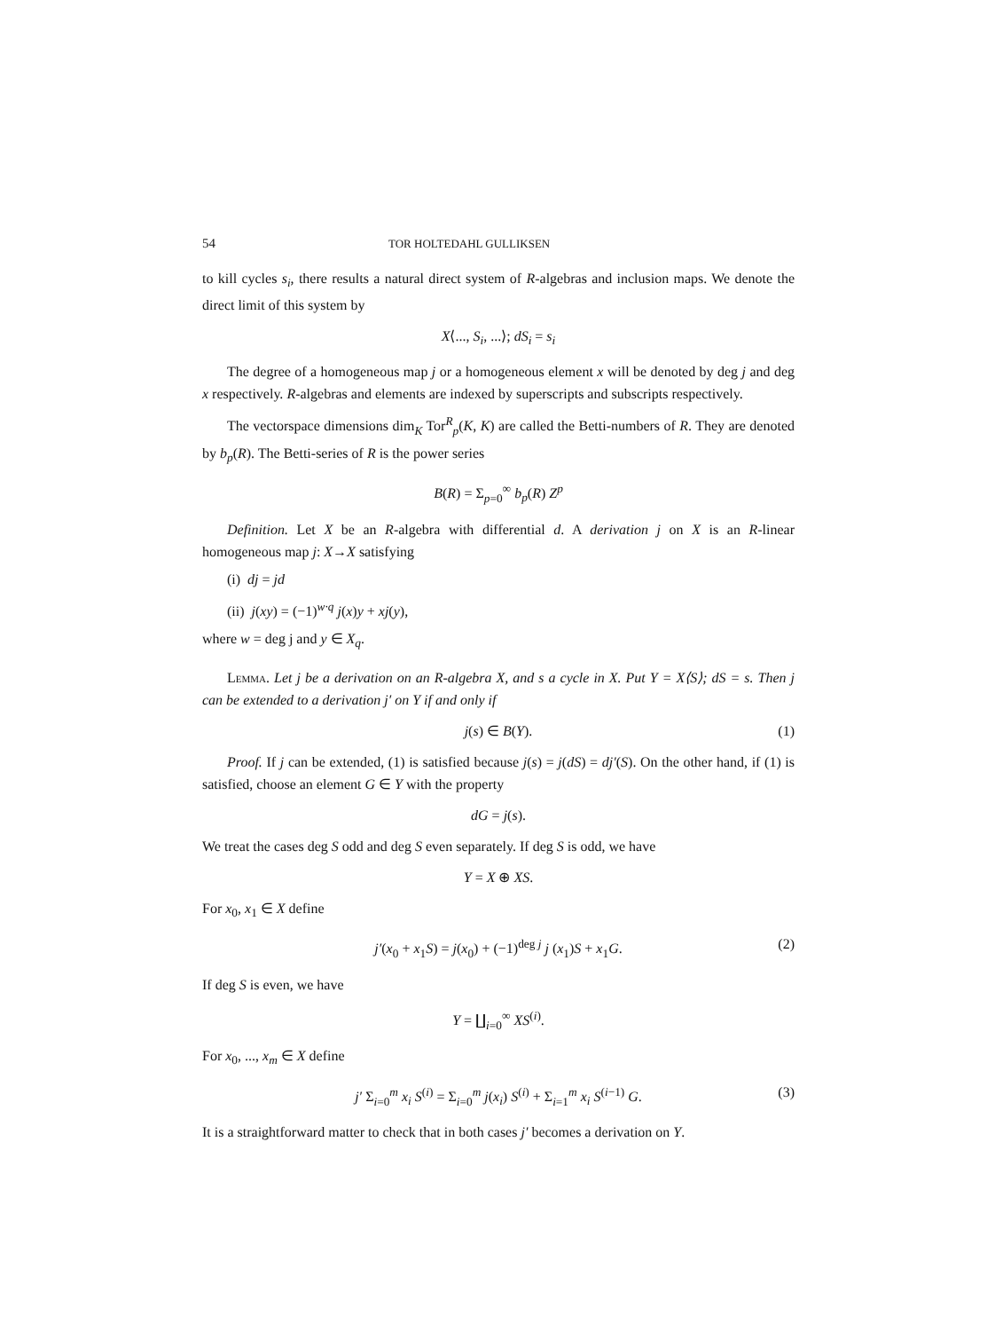54 TOR HOLTEDAHL GULLIKSEN
to kill cycles s<sub>i</sub>, there results a natural direct system of R-algebras and inclusion maps. We denote the direct limit of this system by
X⟨..., S<sub>i</sub>, ...⟩; dS<sub>i</sub> = s<sub>i</sub>
The degree of a homogeneous map j or a homogeneous element x will be denoted by deg j and deg x respectively. R-algebras and elements are indexed by superscripts and subscripts respectively.
The vectorspace dimensions dim<sub>K</sub> Tor<sup>R</sup><sub>p</sub>(K, K) are called the Betti-numbers of R. They are denoted by b<sub>p</sub>(R). The Betti-series of R is the power series
B(R) = Σ<sub>p=0</sub><sup>∞</sup> b<sub>p</sub>(R) Z<sup>p</sup>
Definition. Let X be an R-algebra with differential d. A derivation j on X is an R-linear homogeneous map j: X→X satisfying
(i) dj = jd
(ii) j(xy) = (−1)<sup>w·q</sup> j(x)y + xj(y),
where w = deg j and y ∈ X<sub>q</sub>.
Lemma. Let j be a derivation on an R-algebra X, and s a cycle in X. Put Y = X⟨S⟩; dS = s. Then j can be extended to a derivation j′ on Y if and only if
j(s) ∈ B(Y). (1)
Proof. If j can be extended, (1) is satisfied because j(s) = j(dS) = dj′(S). On the other hand, if (1) is satisfied, choose an element G ∈ Y with the property
dG = j(s).
We treat the cases deg S odd and deg S even separately. If deg S is odd, we have
Y = X ⊕ XS.
For x<sub>0</sub>, x<sub>1</sub> ∈ X define
j′(x<sub>0</sub> + x<sub>1</sub>S) = j(x<sub>0</sub>) + (−1)<sup>deg j</sup> j (x<sub>1</sub>)S + x<sub>1</sub>G. (2)
If deg S is even, we have
Y = ∐<sub>i=0</sub><sup>∞</sup> XS<sup>(i)</sup>.
For x<sub>0</sub>, ..., x<sub>m</sub> ∈ X define
j′ Σ<sub>i=0</sub><sup>m</sup> x<sub>i</sub> S<sup>(i)</sup> = Σ<sub>i=0</sub><sup>m</sup> j(x<sub>i</sub>) S<sup>(i)</sup> + Σ<sub>i=1</sub><sup>m</sup> x<sub>i</sub> S<sup>(i−1)</sup> G. (3)
It is a straightforward matter to check that in both cases j′ becomes a derivation on Y.